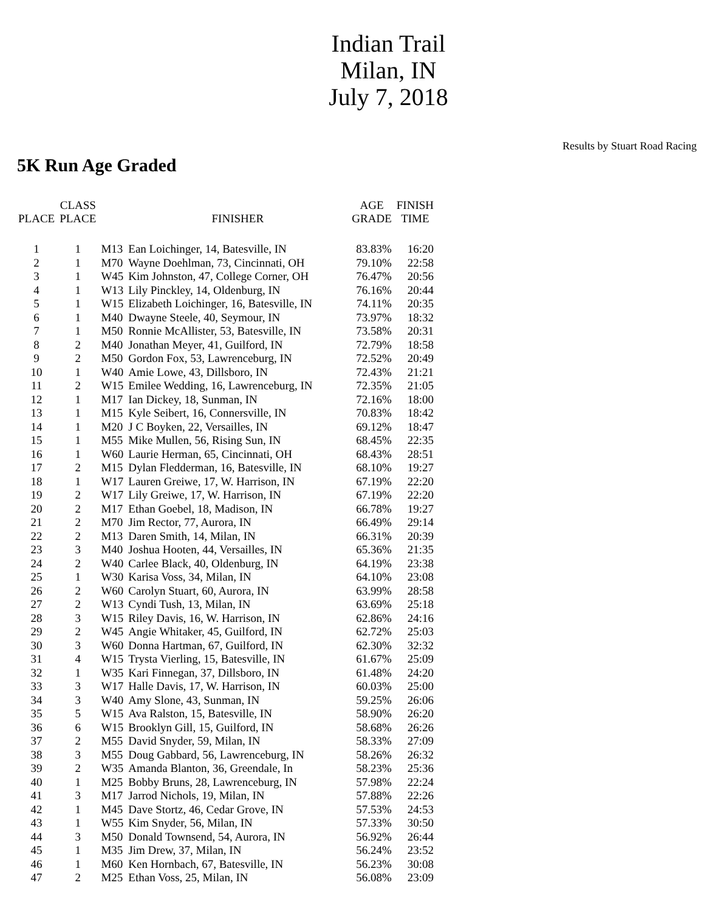Indian Trail
Milan, IN
July 7, 2018
Results by Stuart Road Racing
5K Run Age Graded
| PLACE | CLASS PLACE | | FINISHER | AGE GRADE | FINISH TIME |
| --- | --- | --- | --- | --- | --- |
| 1 | 1 | M13 | Ean Loichinger, 14, Batesville, IN | 83.83% | 16:20 |
| 2 | 1 | M70 | Wayne Doehlman, 73, Cincinnati, OH | 79.10% | 22:58 |
| 3 | 1 | W45 | Kim Johnston, 47, College Corner, OH | 76.47% | 20:56 |
| 4 | 1 | W13 | Lily Pinckley, 14, Oldenburg, IN | 76.16% | 20:44 |
| 5 | 1 | W15 | Elizabeth Loichinger, 16, Batesville, IN | 74.11% | 20:35 |
| 6 | 1 | M40 | Dwayne Steele, 40, Seymour, IN | 73.97% | 18:32 |
| 7 | 1 | M50 | Ronnie McAllister, 53, Batesville, IN | 73.58% | 20:31 |
| 8 | 2 | M40 | Jonathan Meyer, 41, Guilford, IN | 72.79% | 18:58 |
| 9 | 2 | M50 | Gordon Fox, 53, Lawrenceburg, IN | 72.52% | 20:49 |
| 10 | 1 | W40 | Amie Lowe, 43, Dillsboro, IN | 72.43% | 21:21 |
| 11 | 2 | W15 | Emilee Wedding, 16, Lawrenceburg, IN | 72.35% | 21:05 |
| 12 | 1 | M17 | Ian Dickey, 18, Sunman, IN | 72.16% | 18:00 |
| 13 | 1 | M15 | Kyle Seibert, 16, Connersville, IN | 70.83% | 18:42 |
| 14 | 1 | M20 | J C Boyken, 22, Versailles, IN | 69.12% | 18:47 |
| 15 | 1 | M55 | Mike Mullen, 56, Rising Sun, IN | 68.45% | 22:35 |
| 16 | 1 | W60 | Laurie Herman, 65, Cincinnati, OH | 68.43% | 28:51 |
| 17 | 2 | M15 | Dylan Fledderman, 16, Batesville, IN | 68.10% | 19:27 |
| 18 | 1 | W17 | Lauren Greiwe, 17, W. Harrison, IN | 67.19% | 22:20 |
| 19 | 2 | W17 | Lily Greiwe, 17, W. Harrison, IN | 67.19% | 22:20 |
| 20 | 2 | M17 | Ethan Goebel, 18, Madison, IN | 66.78% | 19:27 |
| 21 | 2 | M70 | Jim Rector, 77, Aurora, IN | 66.49% | 29:14 |
| 22 | 2 | M13 | Daren Smith, 14, Milan, IN | 66.31% | 20:39 |
| 23 | 3 | M40 | Joshua Hooten, 44, Versailles, IN | 65.36% | 21:35 |
| 24 | 2 | W40 | Carlee Black, 40, Oldenburg, IN | 64.19% | 23:38 |
| 25 | 1 | W30 | Karisa Voss, 34, Milan, IN | 64.10% | 23:08 |
| 26 | 2 | W60 | Carolyn Stuart, 60, Aurora, IN | 63.99% | 28:58 |
| 27 | 2 | W13 | Cyndi Tush, 13, Milan, IN | 63.69% | 25:18 |
| 28 | 3 | W15 | Riley Davis, 16, W. Harrison, IN | 62.86% | 24:16 |
| 29 | 2 | W45 | Angie Whitaker, 45, Guilford, IN | 62.72% | 25:03 |
| 30 | 3 | W60 | Donna Hartman, 67, Guilford, IN | 62.30% | 32:32 |
| 31 | 4 | W15 | Trysta Vierling, 15, Batesville, IN | 61.67% | 25:09 |
| 32 | 1 | W35 | Kari Finnegan, 37, Dillsboro, IN | 61.48% | 24:20 |
| 33 | 3 | W17 | Halle Davis, 17, W. Harrison, IN | 60.03% | 25:00 |
| 34 | 3 | W40 | Amy Slone, 43, Sunman, IN | 59.25% | 26:06 |
| 35 | 5 | W15 | Ava Ralston, 15, Batesville, IN | 58.90% | 26:20 |
| 36 | 6 | W15 | Brooklyn Gill, 15, Guilford, IN | 58.68% | 26:26 |
| 37 | 2 | M55 | David Snyder, 59, Milan, IN | 58.33% | 27:09 |
| 38 | 3 | M55 | Doug Gabbard, 56, Lawrenceburg, IN | 58.26% | 26:32 |
| 39 | 2 | W35 | Amanda Blanton, 36, Greendale, In | 58.23% | 25:36 |
| 40 | 1 | M25 | Bobby Bruns, 28, Lawrenceburg, IN | 57.98% | 22:24 |
| 41 | 3 | M17 | Jarrod Nichols, 19, Milan, IN | 57.88% | 22:26 |
| 42 | 1 | M45 | Dave Stortz, 46, Cedar Grove, IN | 57.53% | 24:53 |
| 43 | 1 | W55 | Kim Snyder, 56, Milan, IN | 57.33% | 30:50 |
| 44 | 3 | M50 | Donald Townsend, 54, Aurora, IN | 56.92% | 26:44 |
| 45 | 1 | M35 | Jim Drew, 37, Milan, IN | 56.24% | 23:52 |
| 46 | 1 | M60 | Ken Hornbach, 67, Batesville, IN | 56.23% | 30:08 |
| 47 | 2 | M25 | Ethan Voss, 25, Milan, IN | 56.08% | 23:09 |